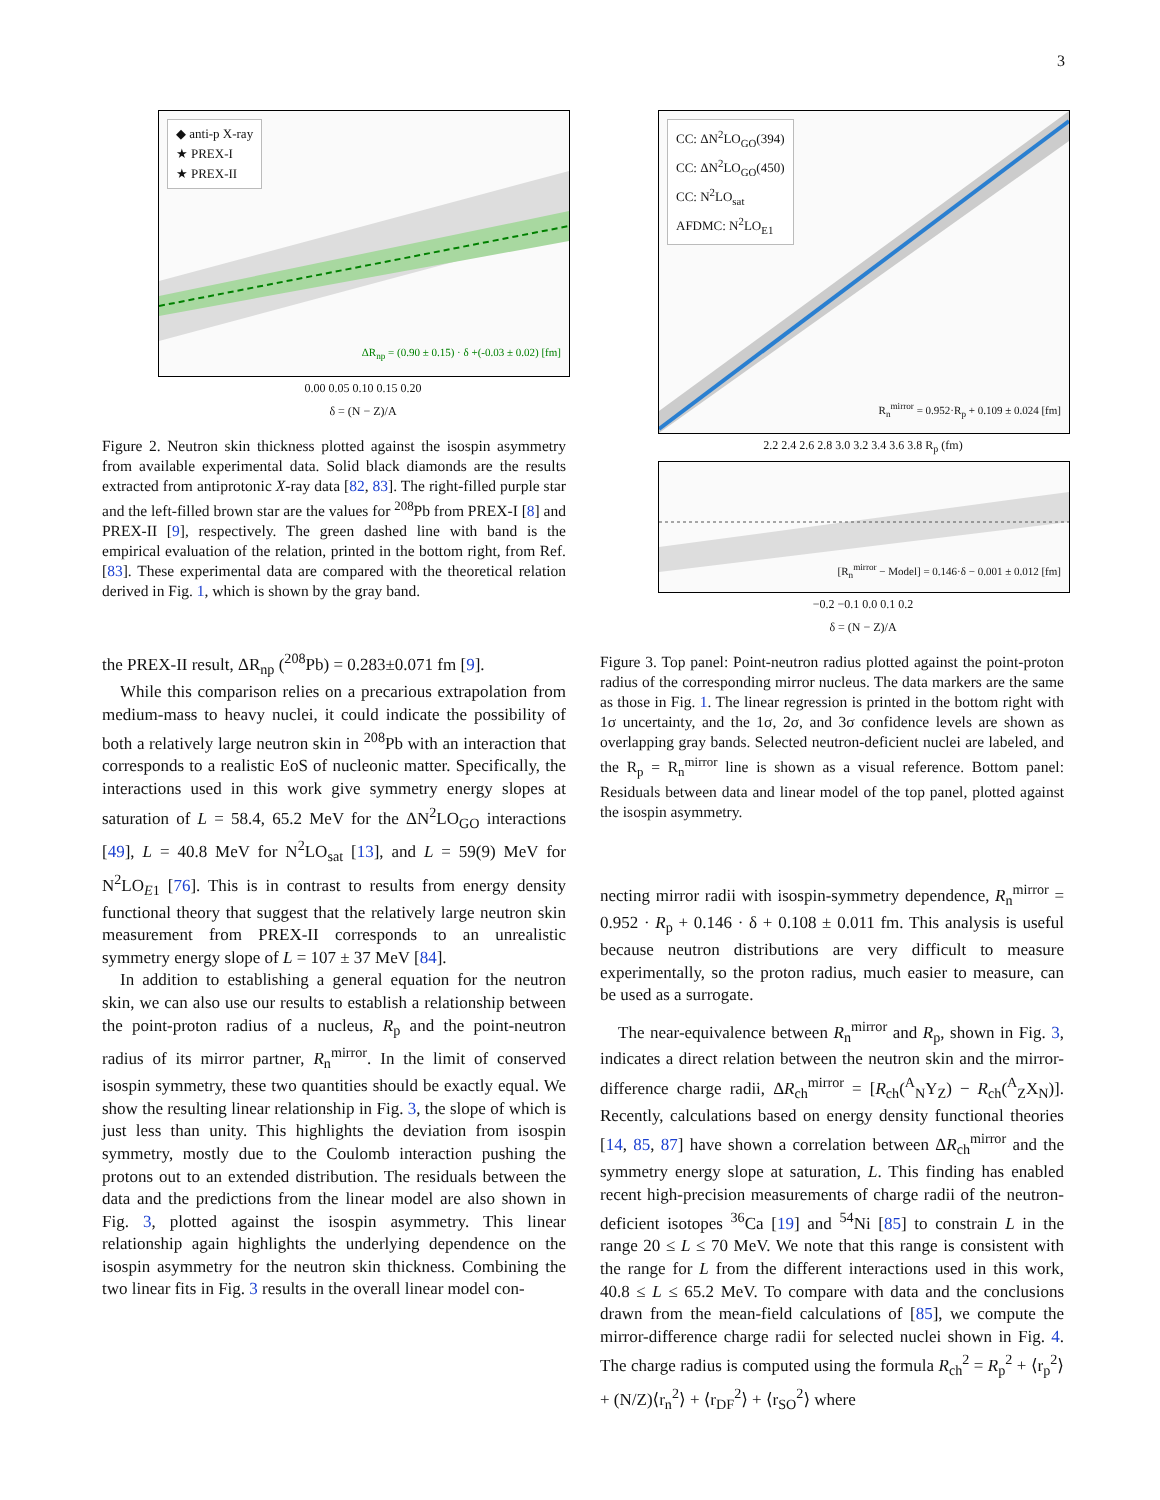3
◆ anti-p X-ray
★ PREX-I
★ PREX-II
ΔR<sub>np</sub> = (0.90 ± 0.15) · δ +(-0.03 ± 0.02) [fm]
0.00 0.05 0.10 0.15 0.20
δ = (N − Z)/A
Figure 2. Neutron skin thickness plotted against the isospin asymmetry from available experimental data. Solid black diamonds are the results extracted from antiprotonic X-ray data [82, 83]. The right-filled purple star and the left-filled brown star are the values for <sup>208</sup>Pb from PREX-I [8] and PREX-II [9], respectively. The green dashed line with band is the empirical evaluation of the relation, printed in the bottom right, from Ref. [83]. These experimental data are compared with the theoretical relation derived in Fig. 1, which is shown by the gray band.
the PREX-II result, ΔR<sub>np</sub> (<sup>208</sup>Pb) = 0.283±0.071 fm [9].
While this comparison relies on a precarious extrapolation from medium-mass to heavy nuclei, it could indicate the possibility of both a relatively large neutron skin in <sup>208</sup>Pb with an interaction that corresponds to a realistic EoS of nucleonic matter. Specifically, the interactions used in this work give symmetry energy slopes at saturation of L = 58.4, 65.2 MeV for the ΔN<sup>2</sup>LO<sub>GO</sub> interactions [49], L = 40.8 MeV for N<sup>2</sup>LO<sub>sat</sub> [13], and L = 59(9) MeV for N<sup>2</sup>LO<sub>E1</sub> [76]. This is in contrast to results from energy density functional theory that suggest that the relatively large neutron skin measurement from PREX-II corresponds to an unrealistic symmetry energy slope of L = 107 ± 37 MeV [84].
In addition to establishing a general equation for the neutron skin, we can also use our results to establish a relationship between the point-proton radius of a nucleus, R<sub>p</sub> and the point-neutron radius of its mirror partner, R<sub>n</sub><sup>mirror</sup>. In the limit of conserved isospin symmetry, these two quantities should be exactly equal. We show the resulting linear relationship in Fig. 3, the slope of which is just less than unity. This highlights the deviation from isospin symmetry, mostly due to the Coulomb interaction pushing the protons out to an extended distribution. The residuals between the data and the predictions from the linear model are also shown in Fig. 3, plotted against the isospin asymmetry. This linear relationship again highlights the underlying dependence on the isospin asymmetry for the neutron skin thickness. Combining the two linear fits in Fig. 3 results in the overall linear model con-
CC: ΔN<sup>2</sup>LO<sub>GO</sub>(394)
CC: ΔN<sup>2</sup>LO<sub>GO</sub>(450)
CC: N<sup>2</sup>LO<sub>sat</sub>
AFDMC: N<sup>2</sup>LO<sub>E1</sub>
R<sub>n</sub><sup>mirror</sup> = 0.952·R<sub>p</sub> + 0.109 ± 0.024 [fm]
2.2 2.4 2.6 2.8 3.0 3.2 3.4 3.6 3.8 R<sub>p</sub> (fm)
[R<sub>n</sub><sup>mirror</sup> − Model] = 0.146·δ − 0.001 ± 0.012 [fm]
−0.2 −0.1 0.0 0.1 0.2
δ = (N − Z)/A
Figure 3. Top panel: Point-neutron radius plotted against the point-proton radius of the corresponding mirror nucleus. The data markers are the same as those in Fig. 1. The linear regression is printed in the bottom right with 1σ uncertainty, and the 1σ, 2σ, and 3σ confidence levels are shown as overlapping gray bands. Selected neutron-deficient nuclei are labeled, and the R<sub>p</sub> = R<sub>n</sub><sup>mirror</sup> line is shown as a visual reference. Bottom panel: Residuals between data and linear model of the top panel, plotted against the isospin asymmetry.
necting mirror radii with isospin-symmetry dependence, R<sub>n</sub><sup>mirror</sup> = 0.952 · R<sub>p</sub> + 0.146 · δ + 0.108 ± 0.011 fm. This analysis is useful because neutron distributions are very difficult to measure experimentally, so the proton radius, much easier to measure, can be used as a surrogate.
The near-equivalence between R<sub>n</sub><sup>mirror</sup> and R<sub>p</sub>, shown in Fig. 3, indicates a direct relation between the neutron skin and the mirror-difference charge radii, ΔR<sub>ch</sub><sup>mirror</sup> = [R<sub>ch</sub>(<sup>A</sup><sub>N</sub>Y<sub>Z</sub>) − R<sub>ch</sub>(<sup>A</sup><sub>Z</sub>X<sub>N</sub>)]. Recently, calculations based on energy density functional theories [14, 85, 87] have shown a correlation between ΔR<sub>ch</sub><sup>mirror</sup> and the symmetry energy slope at saturation, L. This finding has enabled recent high-precision measurements of charge radii of the neutron-deficient isotopes <sup>36</sup>Ca [19] and <sup>54</sup>Ni [85] to constrain L in the range 20 ≤ L ≤ 70 MeV. We note that this range is consistent with the range for L from the different interactions used in this work, 40.8 ≤ L ≤ 65.2 MeV. To compare with data and the conclusions drawn from the mean-field calculations of [85], we compute the mirror-difference charge radii for selected nuclei shown in Fig. 4. The charge radius is computed using the formula R<sub>ch</sub><sup>2</sup> = R<sub>p</sub><sup>2</sup> + ⟨r<sub>p</sub><sup>2</sup>⟩ + (N/Z)⟨r<sub>n</sub><sup>2</sup>⟩ + ⟨r<sub>DF</sub><sup>2</sup>⟩ + ⟨r<sub>SO</sub><sup>2</sup>⟩ where